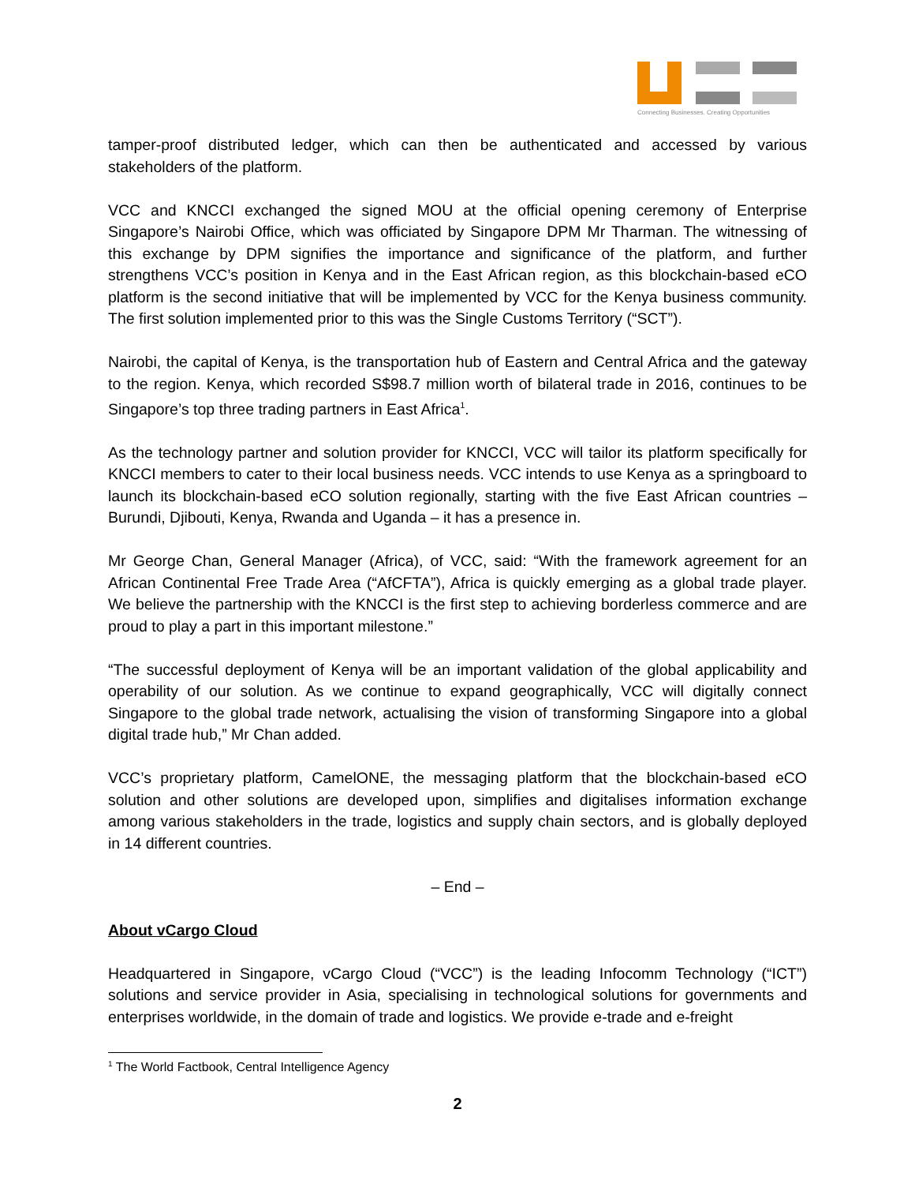Connecting Businesses. Creating Opportunities
tamper-proof distributed ledger, which can then be authenticated and accessed by various stakeholders of the platform.
VCC and KNCCI exchanged the signed MOU at the official opening ceremony of Enterprise Singapore’s Nairobi Office, which was officiated by Singapore DPM Mr Tharman. The witnessing of this exchange by DPM signifies the importance and significance of the platform, and further strengthens VCC’s position in Kenya and in the East African region, as this blockchain-based eCO platform is the second initiative that will be implemented by VCC for the Kenya business community. The first solution implemented prior to this was the Single Customs Territory (“SCT”).
Nairobi, the capital of Kenya, is the transportation hub of Eastern and Central Africa and the gateway to the region. Kenya, which recorded S$98.7 million worth of bilateral trade in 2016, continues to be Singapore’s top three trading partners in East Africa<sup>1</sup>.
As the technology partner and solution provider for KNCCI, VCC will tailor its platform specifically for KNCCI members to cater to their local business needs. VCC intends to use Kenya as a springboard to launch its blockchain-based eCO solution regionally, starting with the five East African countries – Burundi, Djibouti, Kenya, Rwanda and Uganda – it has a presence in.
Mr George Chan, General Manager (Africa), of VCC, said: “With the framework agreement for an African Continental Free Trade Area (“AfCFTA”), Africa is quickly emerging as a global trade player. We believe the partnership with the KNCCI is the first step to achieving borderless commerce and are proud to play a part in this important milestone.”
“The successful deployment of Kenya will be an important validation of the global applicability and operability of our solution. As we continue to expand geographically, VCC will digitally connect Singapore to the global trade network, actualising the vision of transforming Singapore into a global digital trade hub,” Mr Chan added.
VCC’s proprietary platform, CamelONE, the messaging platform that the blockchain-based eCO solution and other solutions are developed upon, simplifies and digitalises information exchange among various stakeholders in the trade, logistics and supply chain sectors, and is globally deployed in 14 different countries.
– End –
About vCargo Cloud
Headquartered in Singapore, vCargo Cloud (“VCC”) is the leading Infocomm Technology (“ICT”) solutions and service provider in Asia, specialising in technological solutions for governments and enterprises worldwide, in the domain of trade and logistics. We provide e-trade and e-freight
<sup>1</sup> The World Factbook, Central Intelligence Agency
2